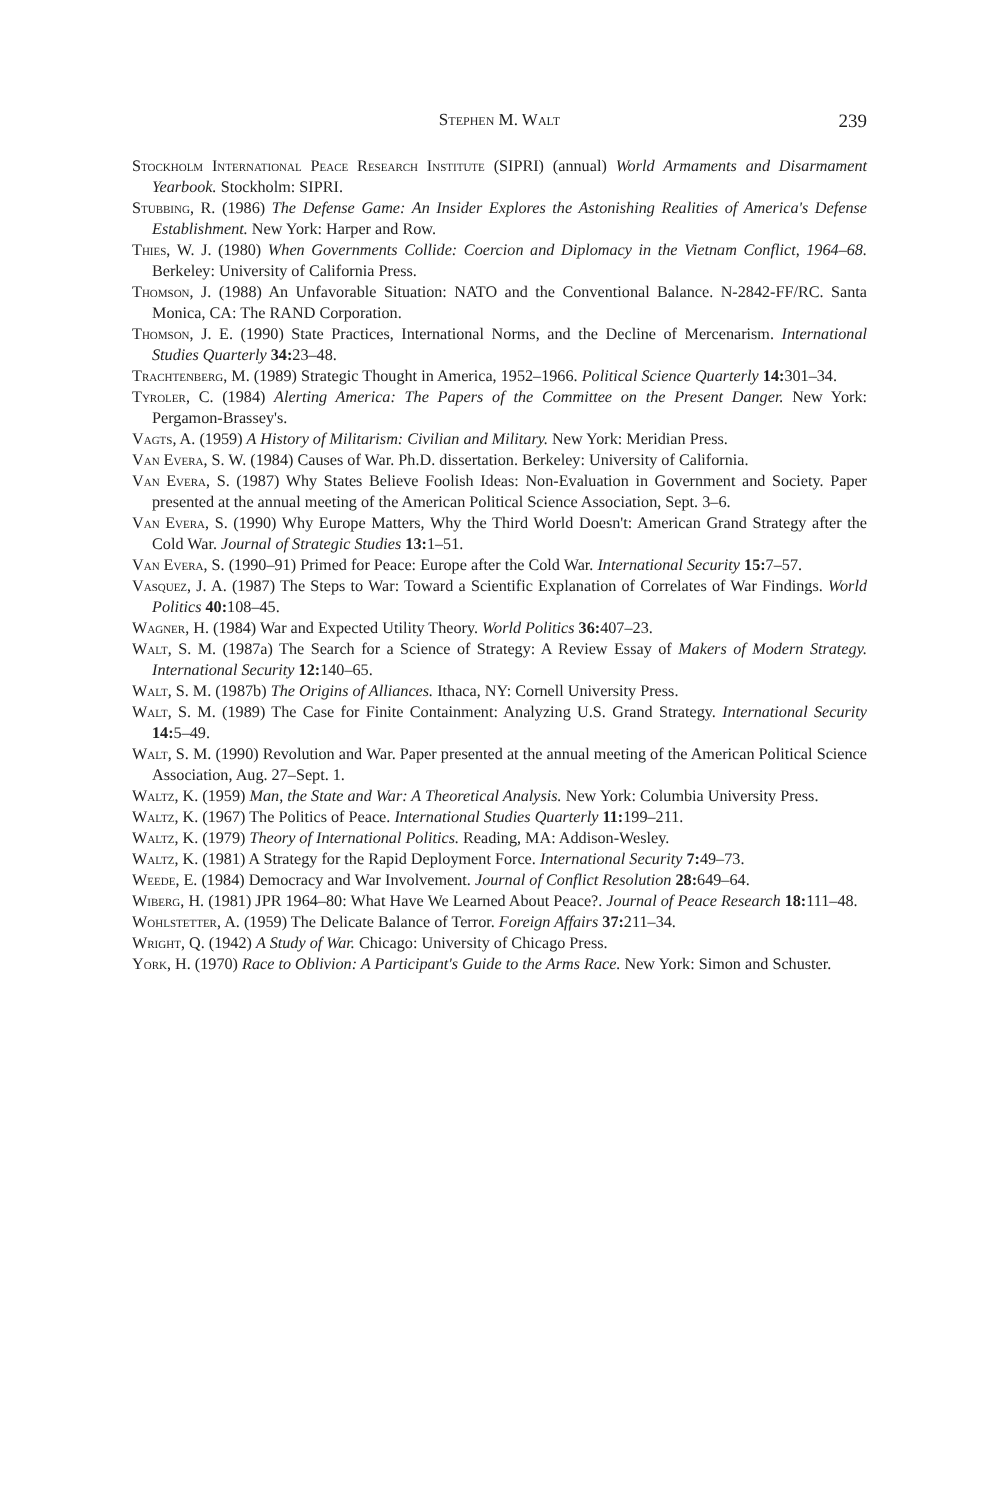Stephen M. Walt
239
Stockholm International Peace Research Institute (SIPRI) (annual) World Armaments and Disarmament Yearbook. Stockholm: SIPRI.
Stubbing, R. (1986) The Defense Game: An Insider Explores the Astonishing Realities of America's Defense Establishment. New York: Harper and Row.
Thies, W. J. (1980) When Governments Collide: Coercion and Diplomacy in the Vietnam Conflict, 1964–68. Berkeley: University of California Press.
Thomson, J. (1988) An Unfavorable Situation: NATO and the Conventional Balance. N-2842-FF/RC. Santa Monica, CA: The RAND Corporation.
Thomson, J. E. (1990) State Practices, International Norms, and the Decline of Mercenarism. International Studies Quarterly 34: 23–48.
Trachtenberg, M. (1989) Strategic Thought in America, 1952–1966. Political Science Quarterly 14: 301–34.
Tyroler, C. (1984) Alerting America: The Papers of the Committee on the Present Danger. New York: Pergamon-Brassey's.
Vagts, A. (1959) A History of Militarism: Civilian and Military. New York: Meridian Press.
Van Evera, S. W. (1984) Causes of War. Ph.D. dissertation. Berkeley: University of California.
Van Evera, S. (1987) Why States Believe Foolish Ideas: Non-Evaluation in Government and Society. Paper presented at the annual meeting of the American Political Science Association, Sept. 3–6.
Van Evera, S. (1990) Why Europe Matters, Why the Third World Doesn't: American Grand Strategy after the Cold War. Journal of Strategic Studies 13: 1–51.
Van Evera, S. (1990–91) Primed for Peace: Europe after the Cold War. International Security 15: 7–57.
Vasquez, J. A. (1987) The Steps to War: Toward a Scientific Explanation of Correlates of War Findings. World Politics 40: 108–45.
Wagner, H. (1984) War and Expected Utility Theory. World Politics 36: 407–23.
Walt, S. M. (1987a) The Search for a Science of Strategy: A Review Essay of Makers of Modern Strategy. International Security 12: 140–65.
Walt, S. M. (1987b) The Origins of Alliances. Ithaca, NY: Cornell University Press.
Walt, S. M. (1989) The Case for Finite Containment: Analyzing U.S. Grand Strategy. International Security 14: 5–49.
Walt, S. M. (1990) Revolution and War. Paper presented at the annual meeting of the American Political Science Association, Aug. 27–Sept. 1.
Waltz, K. (1959) Man, the State and War: A Theoretical Analysis. New York: Columbia University Press.
Waltz, K. (1967) The Politics of Peace. International Studies Quarterly 11: 199–211.
Waltz, K. (1979) Theory of International Politics. Reading, MA: Addison-Wesley.
Waltz, K. (1981) A Strategy for the Rapid Deployment Force. International Security 7: 49–73.
Weede, E. (1984) Democracy and War Involvement. Journal of Conflict Resolution 28: 649–64.
Wiberg, H. (1981) JPR 1964–80: What Have We Learned About Peace?. Journal of Peace Research 18: 111–48.
Wohlstetter, A. (1959) The Delicate Balance of Terror. Foreign Affairs 37: 211–34.
Wright, Q. (1942) A Study of War. Chicago: University of Chicago Press.
York, H. (1970) Race to Oblivion: A Participant's Guide to the Arms Race. New York: Simon and Schuster.